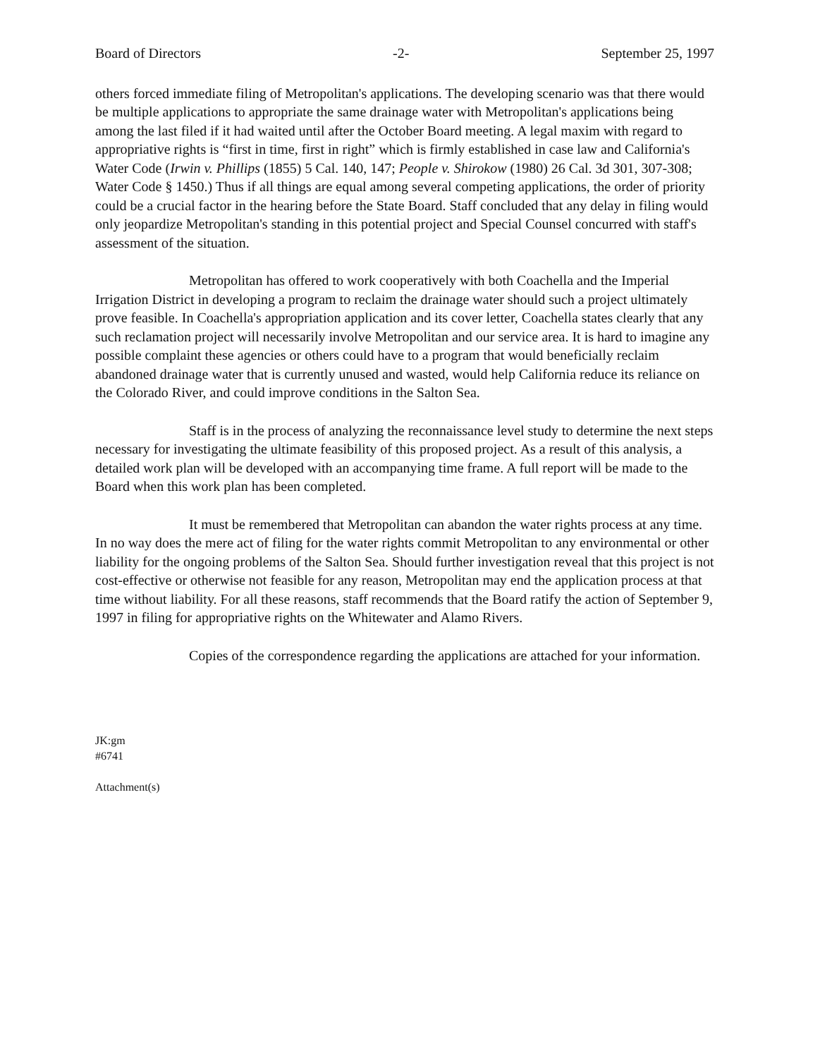Board of Directors -2- September 25, 1997
others forced immediate filing of Metropolitan's applications. The developing scenario was that there would be multiple applications to appropriate the same drainage water with Metropolitan's applications being among the last filed if it had waited until after the October Board meeting. A legal maxim with regard to appropriative rights is “first in time, first in right” which is firmly established in case law and California's Water Code (Irwin v. Phillips (1855) 5 Cal. 140, 147; People v. Shirokow (1980) 26 Cal. 3d 301, 307-308; Water Code § 1450.) Thus if all things are equal among several competing applications, the order of priority could be a crucial factor in the hearing before the State Board. Staff concluded that any delay in filing would only jeopardize Metropolitan's standing in this potential project and Special Counsel concurred with staff's assessment of the situation.
Metropolitan has offered to work cooperatively with both Coachella and the Imperial Irrigation District in developing a program to reclaim the drainage water should such a project ultimately prove feasible. In Coachella's appropriation application and its cover letter, Coachella states clearly that any such reclamation project will necessarily involve Metropolitan and our service area. It is hard to imagine any possible complaint these agencies or others could have to a program that would beneficially reclaim abandoned drainage water that is currently unused and wasted, would help California reduce its reliance on the Colorado River, and could improve conditions in the Salton Sea.
Staff is in the process of analyzing the reconnaissance level study to determine the next steps necessary for investigating the ultimate feasibility of this proposed project. As a result of this analysis, a detailed work plan will be developed with an accompanying time frame. A full report will be made to the Board when this work plan has been completed.
It must be remembered that Metropolitan can abandon the water rights process at any time. In no way does the mere act of filing for the water rights commit Metropolitan to any environmental or other liability for the ongoing problems of the Salton Sea. Should further investigation reveal that this project is not cost-effective or otherwise not feasible for any reason, Metropolitan may end the application process at that time without liability. For all these reasons, staff recommends that the Board ratify the action of September 9, 1997 in filing for appropriative rights on the Whitewater and Alamo Rivers.
Copies of the correspondence regarding the applications are attached for your information.
JK:gm
#6741
Attachment(s)